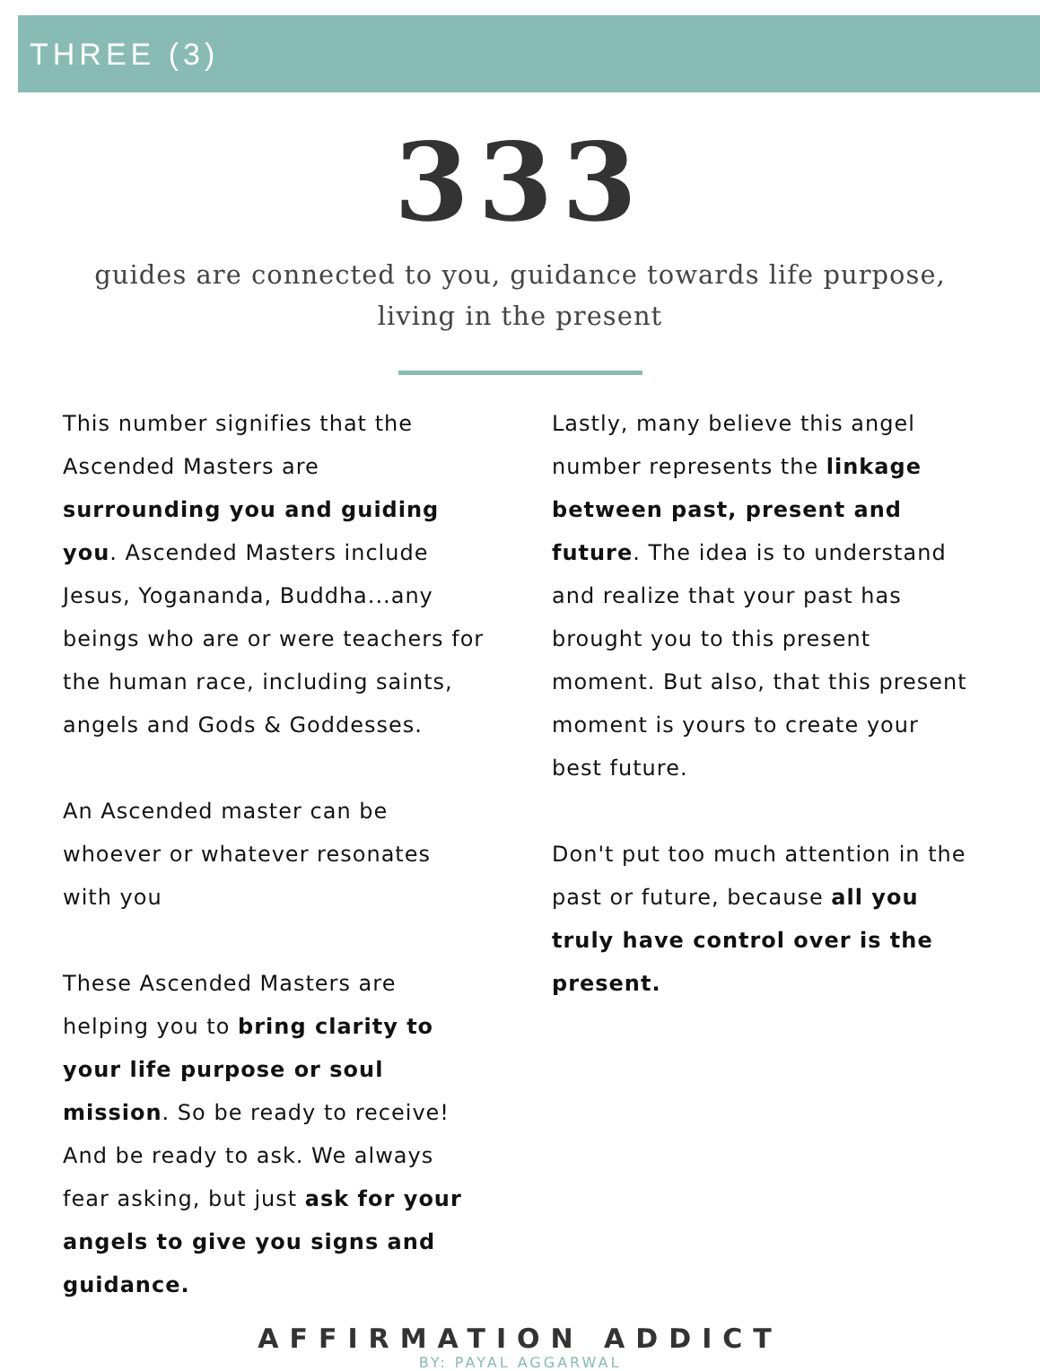THREE (3)
333
guides are connected to you, guidance towards life purpose, living in the present
This number signifies that the Ascended Masters are surrounding you and guiding you. Ascended Masters include Jesus, Yogananda, Buddha...any beings who are or were teachers for the human race, including saints, angels and Gods & Goddesses.
An Ascended master can be whoever or whatever resonates with you
These Ascended Masters are helping you to bring clarity to your life purpose or soul mission. So be ready to receive! And be ready to ask. We always fear asking, but just ask for your angels to give you signs and guidance.
Lastly, many believe this angel number represents the linkage between past, present and future. The idea is to understand and realize that your past has brought you to this present moment. But also, that this present moment is yours to create your best future.
Don't put too much attention in the past or future, because all you truly have control over is the present.
AFFIRMATION ADDICT
BY: PAYAL AGGARWAL